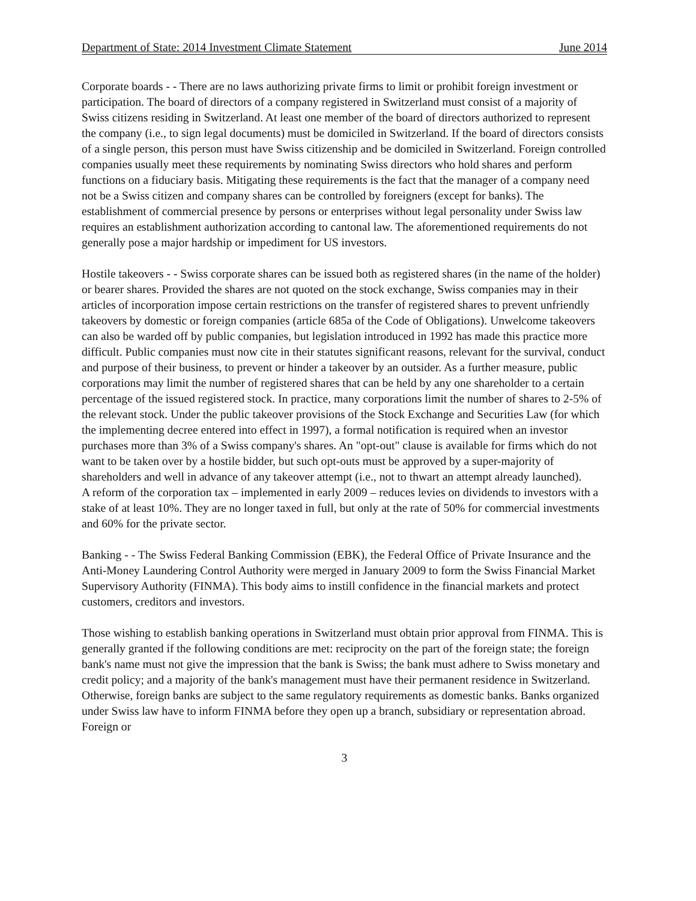Department of State: 2014 Investment Climate Statement June 2014
Corporate boards - - There are no laws authorizing private firms to limit or prohibit foreign investment or participation. The board of directors of a company registered in Switzerland must consist of a majority of Swiss citizens residing in Switzerland. At least one member of the board of directors authorized to represent the company (i.e., to sign legal documents) must be domiciled in Switzerland. If the board of directors consists of a single person, this person must have Swiss citizenship and be domiciled in Switzerland. Foreign controlled companies usually meet these requirements by nominating Swiss directors who hold shares and perform functions on a fiduciary basis. Mitigating these requirements is the fact that the manager of a company need not be a Swiss citizen and company shares can be controlled by foreigners (except for banks). The establishment of commercial presence by persons or enterprises without legal personality under Swiss law requires an establishment authorization according to cantonal law. The aforementioned requirements do not generally pose a major hardship or impediment for US investors.
Hostile takeovers - - Swiss corporate shares can be issued both as registered shares (in the name of the holder) or bearer shares. Provided the shares are not quoted on the stock exchange, Swiss companies may in their articles of incorporation impose certain restrictions on the transfer of registered shares to prevent unfriendly takeovers by domestic or foreign companies (article 685a of the Code of Obligations). Unwelcome takeovers can also be warded off by public companies, but legislation introduced in 1992 has made this practice more difficult. Public companies must now cite in their statutes significant reasons, relevant for the survival, conduct and purpose of their business, to prevent or hinder a takeover by an outsider. As a further measure, public corporations may limit the number of registered shares that can be held by any one shareholder to a certain percentage of the issued registered stock. In practice, many corporations limit the number of shares to 2-5% of the relevant stock. Under the public takeover provisions of the Stock Exchange and Securities Law (for which the implementing decree entered into effect in 1997), a formal notification is required when an investor purchases more than 3% of a Swiss company's shares. An "opt-out" clause is available for firms which do not want to be taken over by a hostile bidder, but such opt-outs must be approved by a super-majority of shareholders and well in advance of any takeover attempt (i.e., not to thwart an attempt already launched).
A reform of the corporation tax – implemented in early 2009 – reduces levies on dividends to investors with a stake of at least 10%. They are no longer taxed in full, but only at the rate of 50% for commercial investments and 60% for the private sector.
Banking - - The Swiss Federal Banking Commission (EBK), the Federal Office of Private Insurance and the Anti-Money Laundering Control Authority were merged in January 2009 to form the Swiss Financial Market Supervisory Authority (FINMA). This body aims to instill confidence in the financial markets and protect customers, creditors and investors.
Those wishing to establish banking operations in Switzerland must obtain prior approval from FINMA. This is generally granted if the following conditions are met: reciprocity on the part of the foreign state; the foreign bank's name must not give the impression that the bank is Swiss; the bank must adhere to Swiss monetary and credit policy; and a majority of the bank's management must have their permanent residence in Switzerland. Otherwise, foreign banks are subject to the same regulatory requirements as domestic banks. Banks organized under Swiss law have to inform FINMA before they open up a branch, subsidiary or representation abroad. Foreign or
3